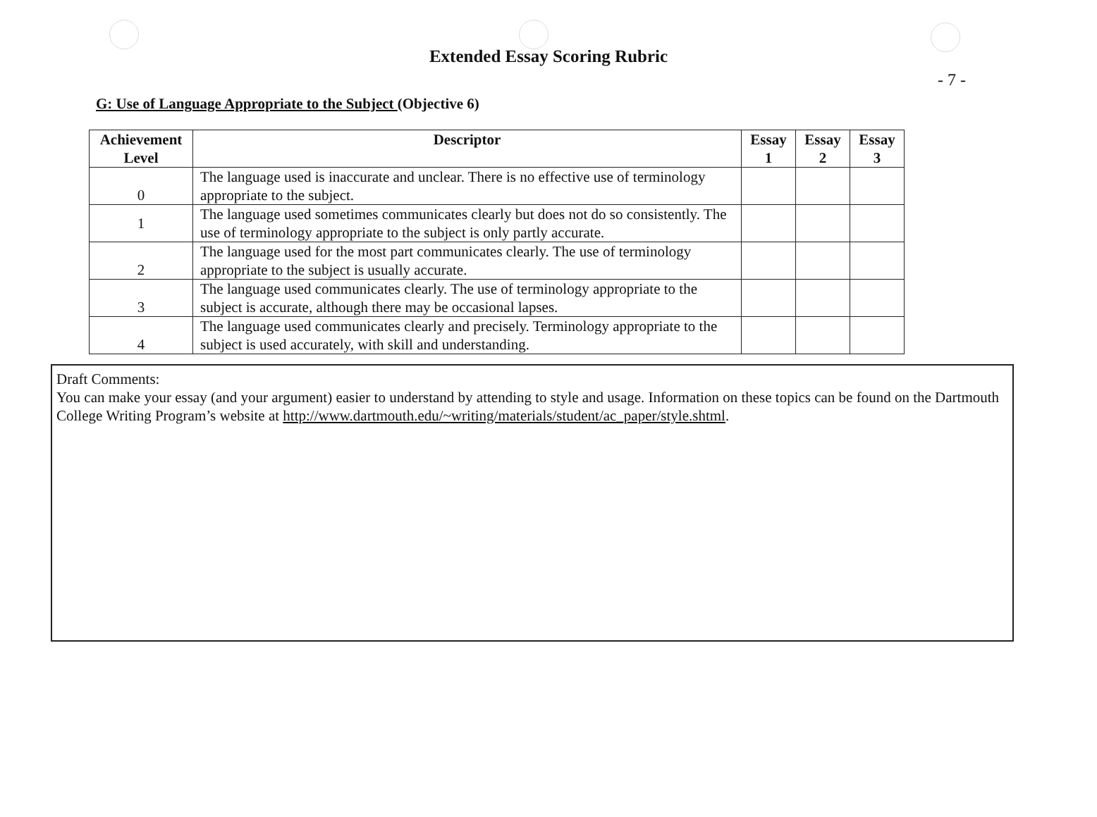Extended Essay Scoring Rubric
- 7 -
G: Use of Language Appropriate to the Subject (Objective 6)
| Achievement Level | Descriptor | Essay 1 | Essay 2 | Essay 3 |
| --- | --- | --- | --- | --- |
| 0 | The language used is inaccurate and unclear. There is no effective use of terminology appropriate to the subject. | | | |
| 1 | The language used sometimes communicates clearly but does not do so consistently. The use of terminology appropriate to the subject is only partly accurate. | | | |
| 2 | The language used for the most part communicates clearly. The use of terminology appropriate to the subject is usually accurate. | | | |
| 3 | The language used communicates clearly. The use of terminology appropriate to the subject is accurate, although there may be occasional lapses. | | | |
| 4 | The language used communicates clearly and precisely. Terminology appropriate to the subject is used accurately, with skill and understanding. | | | |
Draft Comments:
You can make your essay (and your argument) easier to understand by attending to style and usage. Information on these topics can be found on the Dartmouth College Writing Program’s website at http://www.dartmouth.edu/~writing/materials/student/ac_paper/style.shtml.